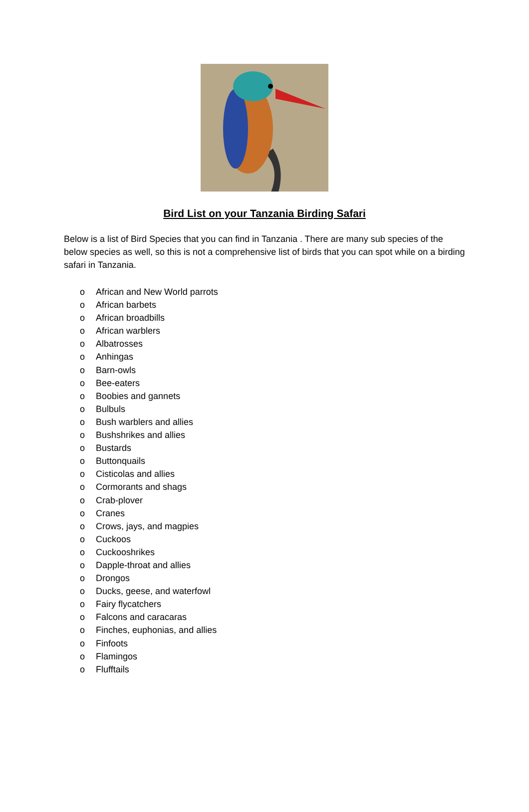Bird List on your Tanzania Birding Safari
Below is a list of Bird Species that you can find in Tanzania . There are many sub species of the below species as well, so this is not a comprehensive list of birds that you can spot while on a birding safari in Tanzania.
o African and New World parrots
o African barbets
o African broadbills
o African warblers
o Albatrosses
o Anhingas
o Barn-owls
o Bee-eaters
o Boobies and gannets
o Bulbuls
o Bush warblers and allies
o Bushshrikes and allies
o Bustards
o Buttonquails
o Cisticolas and allies
o Cormorants and shags
o Crab-plover
o Cranes
o Crows, jays, and magpies
o Cuckoos
o Cuckooshrikes
o Dapple-throat and allies
o Drongos
o Ducks, geese, and waterfowl
o Fairy flycatchers
o Falcons and caracaras
o Finches, euphonias, and allies
o Finfoots
o Flamingos
o Flufftails